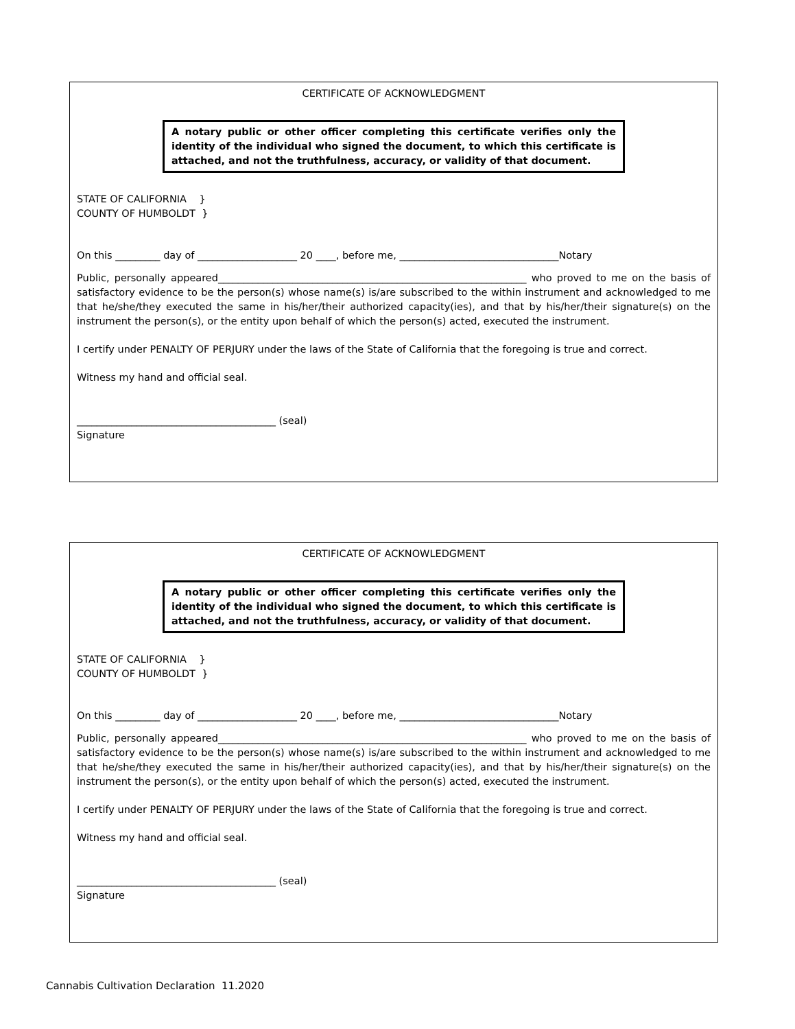CERTIFICATE OF ACKNOWLEDGMENT
A notary public or other officer completing this certificate verifies only the identity of the individual who signed the document, to which this certificate is attached, and not the truthfulness, accuracy, or validity of that document.
STATE OF CALIFORNIA }
COUNTY OF HUMBOLDT }
On this _________ day of ____________________ 20 ____, before me, ________________________________Notary
Public, personally appeared______________________________________________________________ who proved to me on the basis of satisfactory evidence to be the person(s) whose name(s) is/are subscribed to the within instrument and acknowledged to me that he/she/they executed the same in his/her/their authorized capacity(ies), and that by his/her/their signature(s) on the instrument the person(s), or the entity upon behalf of which the person(s) acted, executed the instrument.
I certify under PENALTY OF PERJURY under the laws of the State of California that the foregoing is true and correct.
Witness my hand and official seal.
________________________________________ (seal)
Signature
CERTIFICATE OF ACKNOWLEDGMENT
A notary public or other officer completing this certificate verifies only the identity of the individual who signed the document, to which this certificate is attached, and not the truthfulness, accuracy, or validity of that document.
STATE OF CALIFORNIA }
COUNTY OF HUMBOLDT }
On this _________ day of ____________________ 20 ____, before me, ________________________________Notary
Public, personally appeared______________________________________________________________ who proved to me on the basis of satisfactory evidence to be the person(s) whose name(s) is/are subscribed to the within instrument and acknowledged to me that he/she/they executed the same in his/her/their authorized capacity(ies), and that by his/her/their signature(s) on the instrument the person(s), or the entity upon behalf of which the person(s) acted, executed the instrument.
I certify under PENALTY OF PERJURY under the laws of the State of California that the foregoing is true and correct.
Witness my hand and official seal.
________________________________________ (seal)
Signature
Cannabis Cultivation Declaration 11.2020